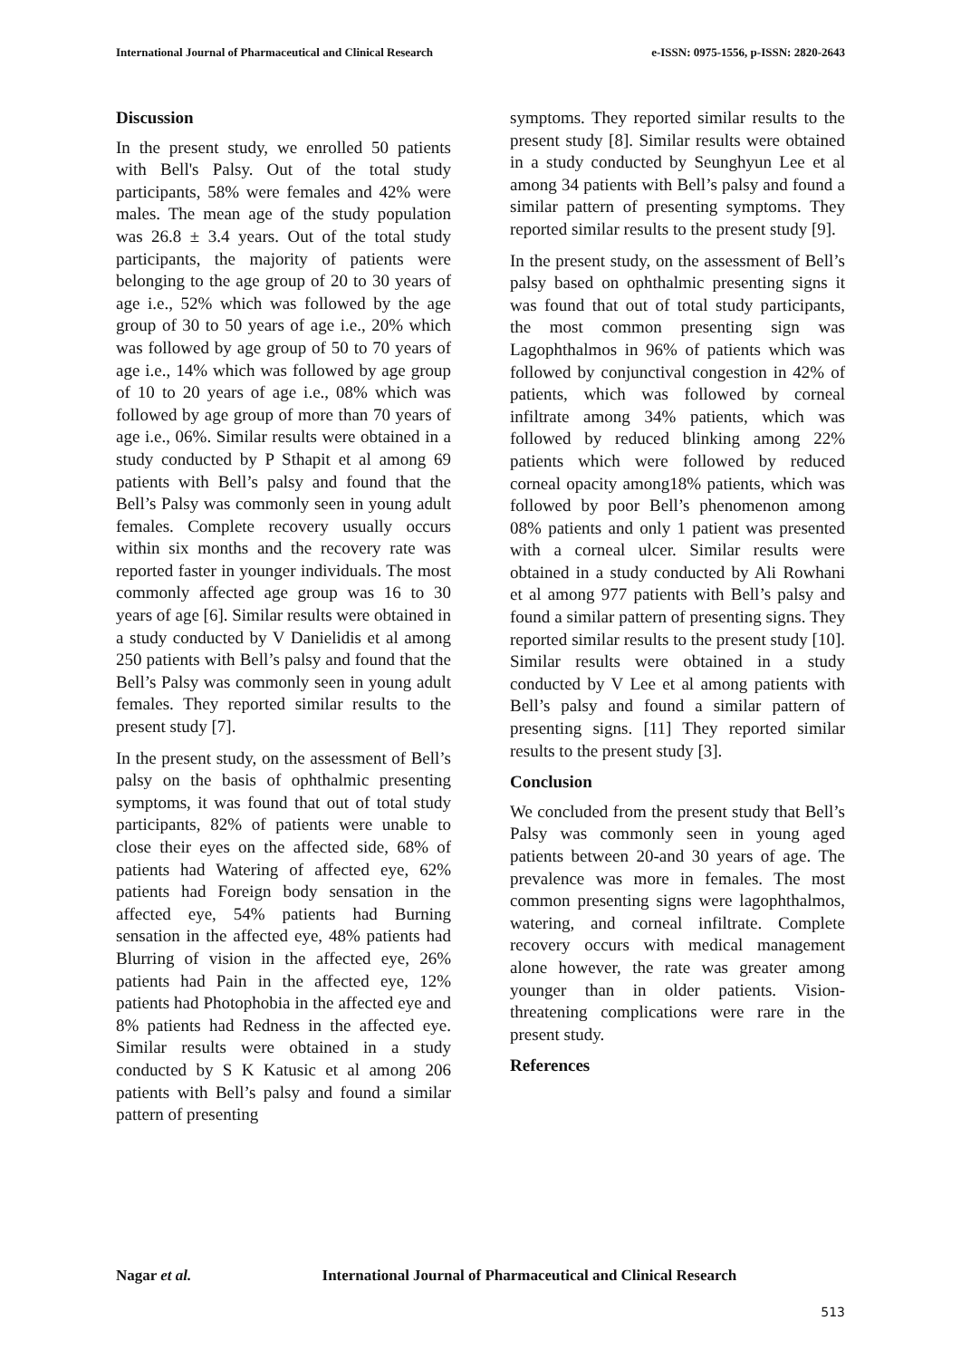International Journal of Pharmaceutical and Clinical Research
e-ISSN: 0975-1556, p-ISSN: 2820-2643
Discussion
In the present study, we enrolled 50 patients with Bell's Palsy. Out of the total study participants, 58% were females and 42% were males. The mean age of the study population was 26.8 ± 3.4 years. Out of the total study participants, the majority of patients were belonging to the age group of 20 to 30 years of age i.e., 52% which was followed by the age group of 30 to 50 years of age i.e., 20% which was followed by age group of 50 to 70 years of age i.e., 14% which was followed by age group of 10 to 20 years of age i.e., 08% which was followed by age group of more than 70 years of age i.e., 06%. Similar results were obtained in a study conducted by P Sthapit et al among 69 patients with Bell’s palsy and found that the Bell’s Palsy was commonly seen in young adult females. Complete recovery usually occurs within six months and the recovery rate was reported faster in younger individuals. The most commonly affected age group was 16 to 30 years of age [6]. Similar results were obtained in a study conducted by V Danielidis et al among 250 patients with Bell’s palsy and found that the Bell’s Palsy was commonly seen in young adult females. They reported similar results to the present study [7].
In the present study, on the assessment of Bell’s palsy on the basis of ophthalmic presenting symptoms, it was found that out of total study participants, 82% of patients were unable to close their eyes on the affected side, 68% of patients had Watering of affected eye, 62% patients had Foreign body sensation in the affected eye, 54% patients had Burning sensation in the affected eye, 48% patients had Blurring of vision in the affected eye, 26% patients had Pain in the affected eye, 12% patients had Photophobia in the affected eye and 8% patients had Redness in the affected eye. Similar results were obtained in a study conducted by S K Katusic et al among 206 patients with Bell’s palsy and found a similar pattern of presenting
symptoms. They reported similar results to the present study [8]. Similar results were obtained in a study conducted by Seunghyun Lee et al among 34 patients with Bell’s palsy and found a similar pattern of presenting symptoms. They reported similar results to the present study [9].
In the present study, on the assessment of Bell’s palsy based on ophthalmic presenting signs it was found that out of total study participants, the most common presenting sign was Lagophthalmos in 96% of patients which was followed by conjunctival congestion in 42% of patients, which was followed by corneal infiltrate among 34% patients, which was followed by reduced blinking among 22% patients which were followed by reduced corneal opacity among18% patients, which was followed by poor Bell’s phenomenon among 08% patients and only 1 patient was presented with a corneal ulcer. Similar results were obtained in a study conducted by Ali Rowhani et al among 977 patients with Bell’s palsy and found a similar pattern of presenting signs. They reported similar results to the present study [10]. Similar results were obtained in a study conducted by V Lee et al among patients with Bell’s palsy and found a similar pattern of presenting signs. [11] They reported similar results to the present study [3].
Conclusion
We concluded from the present study that Bell’s Palsy was commonly seen in young aged patients between 20-and 30 years of age. The prevalence was more in females. The most common presenting signs were lagophthalmos, watering, and corneal infiltrate. Complete recovery occurs with medical management alone however, the rate was greater among younger than in older patients. Vision-threatening complications were rare in the present study.
References
Nagar et al. International Journal of Pharmaceutical and Clinical Research
513